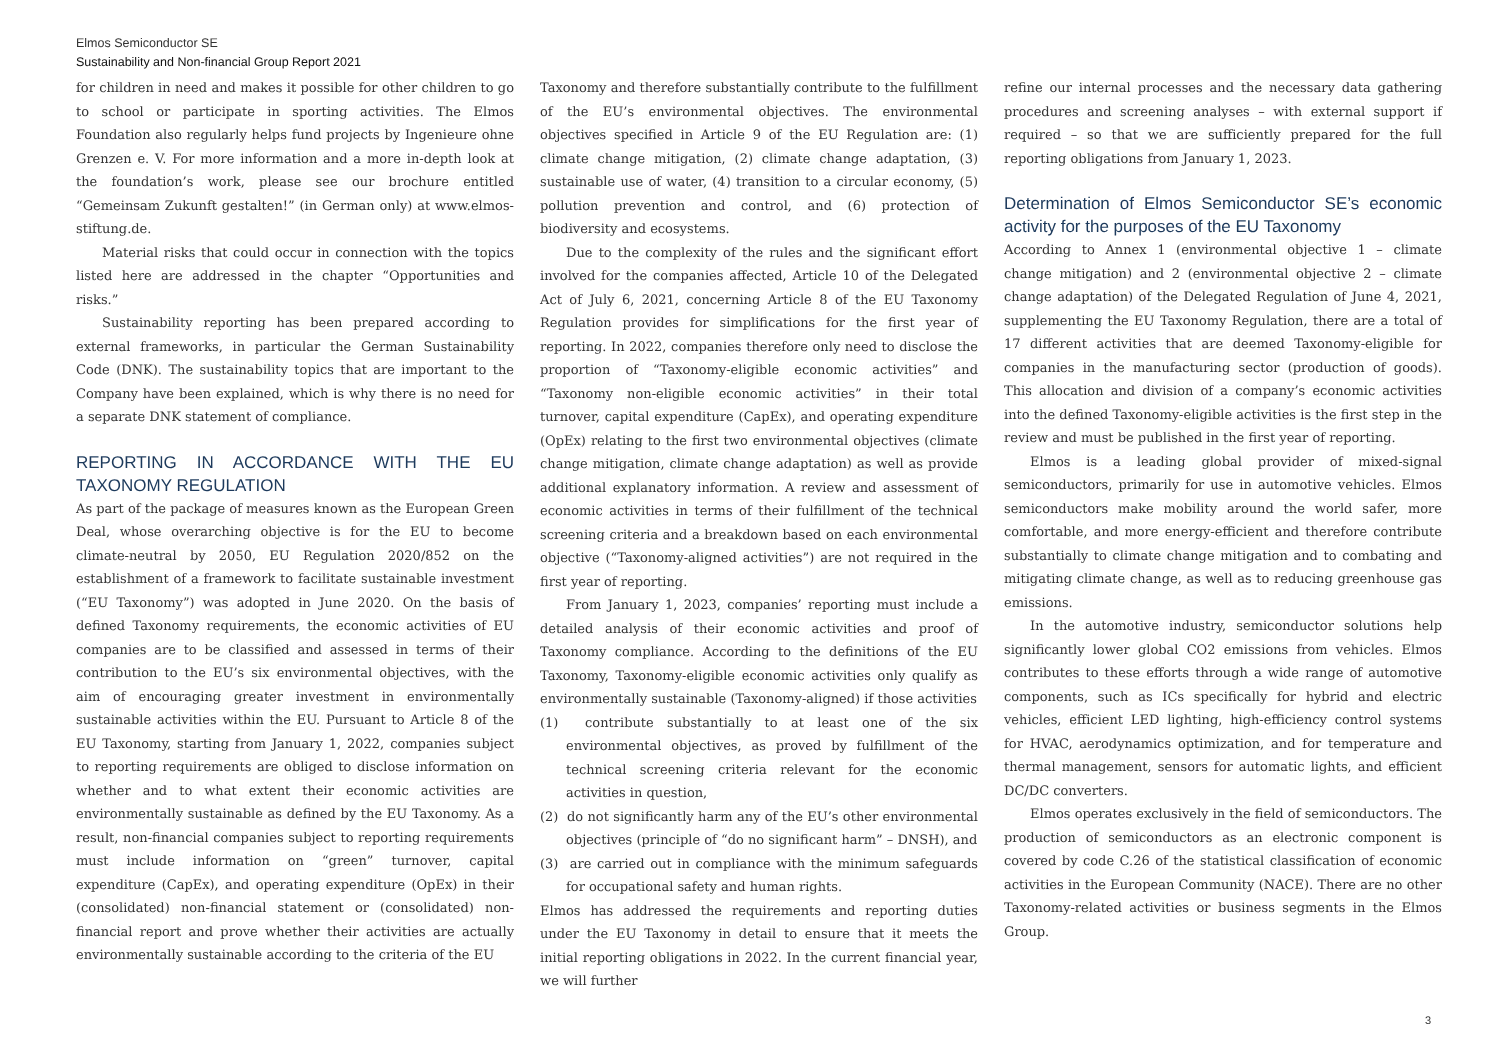Elmos Semiconductor SE
Sustainability and Non-financial Group Report 2021
for children in need and makes it possible for other children to go to school or participate in sporting activities. The Elmos Foundation also regularly helps fund projects by Ingenieure ohne Grenzen e. V. For more information and a more in-depth look at the foundation’s work, please see our brochure entitled “Gemeinsam Zukunft gestalten!” (in German only) at www.elmos-stiftung.de.
Material risks that could occur in connection with the topics listed here are addressed in the chapter “Opportunities and risks.”
Sustainability reporting has been prepared according to external frameworks, in particular the German Sustainability Code (DNK). The sustainability topics that are important to the Company have been explained, which is why there is no need for a separate DNK statement of compliance.
REPORTING IN ACCORDANCE WITH THE EU TAXONOMY REGULATION
As part of the package of measures known as the European Green Deal, whose overarching objective is for the EU to become climate-neutral by 2050, EU Regulation 2020/852 on the establishment of a framework to facilitate sustainable investment (“EU Taxonomy”) was adopted in June 2020. On the basis of defined Taxonomy requirements, the economic activities of EU companies are to be classified and assessed in terms of their contribution to the EU’s six environmental objectives, with the aim of encouraging greater investment in environmentally sustainable activities within the EU. Pursuant to Article 8 of the EU Taxonomy, starting from January 1, 2022, companies subject to reporting requirements are obliged to disclose information on whether and to what extent their economic activities are environmentally sustainable as defined by the EU Taxonomy. As a result, non-financial companies subject to reporting requirements must include information on “green” turnover, capital expenditure (CapEx), and operating expenditure (OpEx) in their (consolidated) non-financial statement or (consolidated) non-financial report and prove whether their activities are actually environmentally sustainable according to the criteria of the EU
Taxonomy and therefore substantially contribute to the fulfillment of the EU’s environmental objectives. The environmental objectives specified in Article 9 of the EU Regulation are: (1) climate change mitigation, (2) climate change adaptation, (3) sustainable use of water, (4) transition to a circular economy, (5) pollution prevention and control, and (6) protection of biodiversity and ecosystems.
Due to the complexity of the rules and the significant effort involved for the companies affected, Article 10 of the Delegated Act of July 6, 2021, concerning Article 8 of the EU Taxonomy Regulation provides for simplifications for the first year of reporting. In 2022, companies therefore only need to disclose the proportion of “Taxonomy-eligible economic activities” and “Taxonomy non-eligible economic activities” in their total turnover, capital expenditure (CapEx), and operating expenditure (OpEx) relating to the first two environmental objectives (climate change mitigation, climate change adaptation) as well as provide additional explanatory information. A review and assessment of economic activities in terms of their fulfillment of the technical screening criteria and a breakdown based on each environmental objective (“Taxonomy-aligned activities”) are not required in the first year of reporting.
From January 1, 2023, companies’ reporting must include a detailed analysis of their economic activities and proof of Taxonomy compliance. According to the definitions of the EU Taxonomy, Taxonomy-eligible economic activities only qualify as environmentally sustainable (Taxonomy-aligned) if those activities
(1) contribute substantially to at least one of the six environmental objectives, as proved by fulfillment of the technical screening criteria relevant for the economic activities in question,
(2) do not significantly harm any of the EU’s other environmental objectives (principle of “do no significant harm” – DNSH), and
(3) are carried out in compliance with the minimum safeguards for occupational safety and human rights.
Elmos has addressed the requirements and reporting duties under the EU Taxonomy in detail to ensure that it meets the initial reporting obligations in 2022. In the current financial year, we will further
refine our internal processes and the necessary data gathering procedures and screening analyses – with external support if required – so that we are sufficiently prepared for the full reporting obligations from January 1, 2023.
Determination of Elmos Semiconductor SE’s economic activity for the purposes of the EU Taxonomy
According to Annex 1 (environmental objective 1 – climate change mitigation) and 2 (environmental objective 2 – climate change adaptation) of the Delegated Regulation of June 4, 2021, supplementing the EU Taxonomy Regulation, there are a total of 17 different activities that are deemed Taxonomy-eligible for companies in the manufacturing sector (production of goods). This allocation and division of a company’s economic activities into the defined Taxonomy-eligible activities is the first step in the review and must be published in the first year of reporting.
Elmos is a leading global provider of mixed-signal semiconductors, primarily for use in automotive vehicles. Elmos semiconductors make mobility around the world safer, more comfortable, and more energy-efficient and therefore contribute substantially to climate change mitigation and to combating and mitigating climate change, as well as to reducing greenhouse gas emissions.
In the automotive industry, semiconductor solutions help significantly lower global CO2 emissions from vehicles. Elmos contributes to these efforts through a wide range of automotive components, such as ICs specifically for hybrid and electric vehicles, efficient LED lighting, high-efficiency control systems for HVAC, aerodynamics optimization, and for temperature and thermal management, sensors for automatic lights, and efficient DC/DC converters.
Elmos operates exclusively in the field of semiconductors. The production of semiconductors as an electronic component is covered by code C.26 of the statistical classification of economic activities in the European Community (NACE). There are no other Taxonomy-related activities or business segments in the Elmos Group.
3